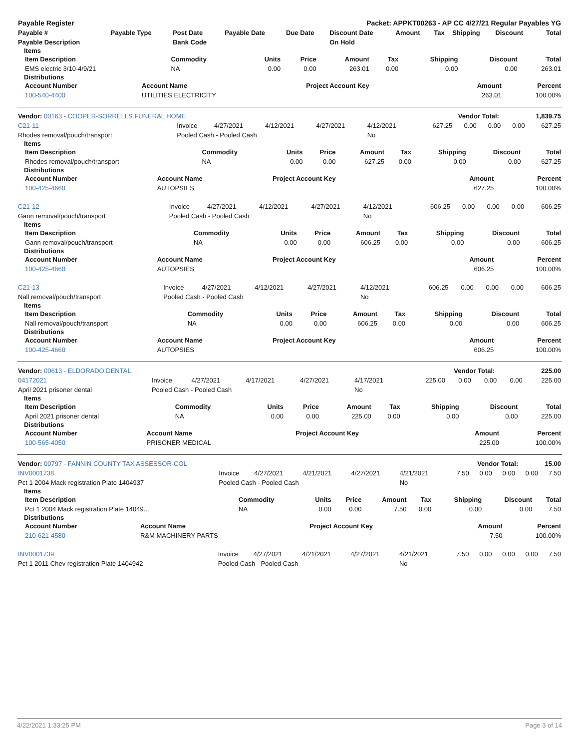| Payable Register | Packet: APPKT00263 - AP CC 4/27/21 Regular Payables YG |
| Payable # | Payable Type | Post Date | Payable Date | Due Date | Discount Date | Amount | Tax | Shipping | Discount | Total |
| --- | --- | --- | --- | --- | --- | --- | --- | --- | --- | --- |
| Payable Description | | Bank Code | | | On Hold | | | | | |
Items
| Item Description | Commodity | Units | Price | Amount | Tax | Shipping | Discount | Total |
| --- | --- | --- | --- | --- | --- | --- | --- | --- |
| EMS electric 3/10-4/9/21 | NA | 0.00 | 0.00 | 263.01 | 0.00 | 0.00 | 0.00 | 263.01 |
Distributions
| Account Number | Account Name | Project Account Key | Amount | Percent |
| --- | --- | --- | --- | --- |
| 100-540-4400 | UTILITIES ELECTRICITY | | 263.01 | 100.00% |
| Vendor: 00163 - COOPER-SORRELLS FUNERAL HOME | Vendor Total: | 1,839.75 |
| C21-11 | Invoice | 4/27/2021 | 4/12/2021 | 4/27/2021 | 4/12/2021 | 627.25 | 0.00 | 0.00 | 0.00 | 627.25 |
| Rhodes removal/pouch/transport | Pooled Cash - Pooled Cash | | | | No | | | | | |
Items
| Item Description | Commodity | Units | Price | Amount | Tax | Shipping | Discount | Total |
| --- | --- | --- | --- | --- | --- | --- | --- | --- |
| Rhodes removal/pouch/transport | NA | 0.00 | 0.00 | 627.25 | 0.00 | 0.00 | 0.00 | 627.25 |
Distributions
| Account Number | Account Name | Project Account Key | Amount | Percent |
| --- | --- | --- | --- | --- |
| 100-425-4660 | AUTOPSIES | | 627.25 | 100.00% |
| C21-12 | Invoice | 4/27/2021 | 4/12/2021 | 4/27/2021 | 4/12/2021 | 606.25 | 0.00 | 0.00 | 0.00 | 606.25 |
| Gann removal/pouch/transport | Pooled Cash - Pooled Cash | | | | No | | | | | |
Items
| Item Description | Commodity | Units | Price | Amount | Tax | Shipping | Discount | Total |
| --- | --- | --- | --- | --- | --- | --- | --- | --- |
| Gann removal/pouch/transport | NA | 0.00 | 0.00 | 606.25 | 0.00 | 0.00 | 0.00 | 606.25 |
Distributions
| Account Number | Account Name | Project Account Key | Amount | Percent |
| --- | --- | --- | --- | --- |
| 100-425-4660 | AUTOPSIES | | 606.25 | 100.00% |
| C21-13 | Invoice | 4/27/2021 | 4/12/2021 | 4/27/2021 | 4/12/2021 | 606.25 | 0.00 | 0.00 | 0.00 | 606.25 |
| Nall removal/pouch/transport | Pooled Cash - Pooled Cash | | | | No | | | | | |
Items
| Item Description | Commodity | Units | Price | Amount | Tax | Shipping | Discount | Total |
| --- | --- | --- | --- | --- | --- | --- | --- | --- |
| Nall removal/pouch/transport | NA | 0.00 | 0.00 | 606.25 | 0.00 | 0.00 | 0.00 | 606.25 |
Distributions
| Account Number | Account Name | Project Account Key | Amount | Percent |
| --- | --- | --- | --- | --- |
| 100-425-4660 | AUTOPSIES | | 606.25 | 100.00% |
| Vendor: 00613 - ELDORADO DENTAL | Vendor Total: | 225.00 |
| 04172021 | Invoice | 4/27/2021 | 4/17/2021 | 4/27/2021 | 4/17/2021 | 225.00 | 0.00 | 0.00 | 0.00 | 225.00 |
| April 2021 prisoner dental | Pooled Cash - Pooled Cash | | | | No | | | | | |
Items
| Item Description | Commodity | Units | Price | Amount | Tax | Shipping | Discount | Total |
| --- | --- | --- | --- | --- | --- | --- | --- | --- |
| April 2021 prisoner dental | NA | 0.00 | 0.00 | 225.00 | 0.00 | 0.00 | 0.00 | 225.00 |
Distributions
| Account Number | Account Name | Project Account Key | Amount | Percent |
| --- | --- | --- | --- | --- |
| 100-565-4050 | PRISONER MEDICAL | | 225.00 | 100.00% |
| Vendor: 00797 - FANNIN COUNTY TAX ASSESSOR-COL | Vendor Total: | 15.00 |
| INV0001738 | Invoice | 4/27/2021 | 4/21/2021 | 4/27/2021 | 4/21/2021 | 7.50 | 0.00 | 0.00 | 0.00 | 7.50 |
| Pct 1 2004 Mack registration Plate 1404937 | Pooled Cash - Pooled Cash | | | | No | | | | | |
Items
| Item Description | Commodity | Units | Price | Amount | Tax | Shipping | Discount | Total |
| --- | --- | --- | --- | --- | --- | --- | --- | --- |
| Pct 1 2004 Mack registration Plate 14049... | NA | 0.00 | 0.00 | 7.50 | 0.00 | 0.00 | 0.00 | 7.50 |
Distributions
| Account Number | Account Name | Project Account Key | Amount | Percent |
| --- | --- | --- | --- | --- |
| 210-621-4580 | R&M MACHINERY PARTS | | 7.50 | 100.00% |
| INV0001739 | Invoice | 4/27/2021 | 4/21/2021 | 4/27/2021 | 4/21/2021 | 7.50 | 0.00 | 0.00 | 0.00 | 7.50 |
| Pct 1 2011 Chev registration Plate 1404942 | Pooled Cash - Pooled Cash | | | | No | | | | | |
4/22/2021 1:33:25 PM Page 3 of 14